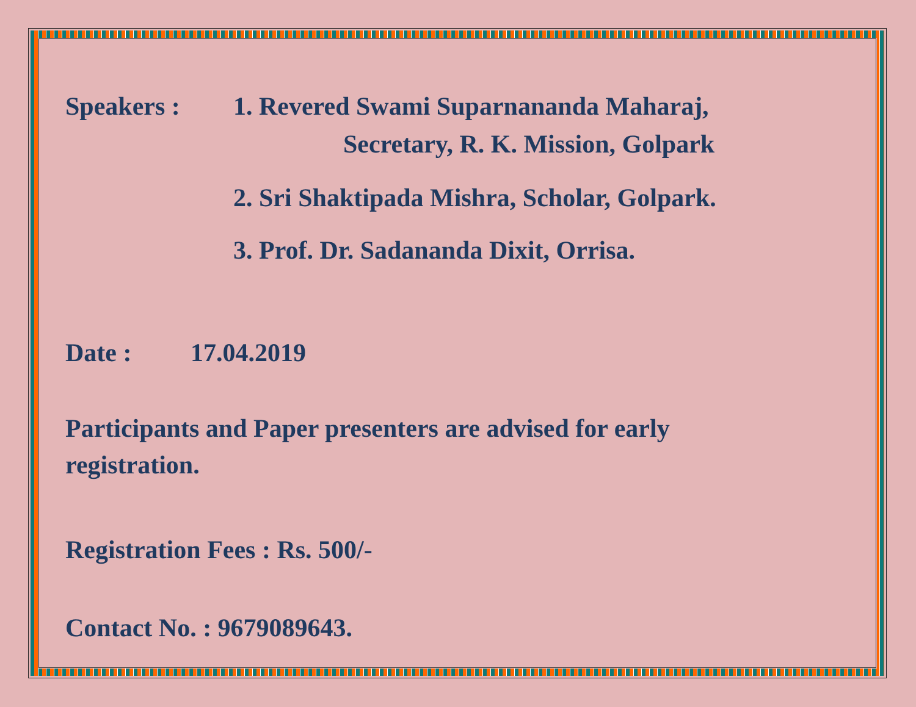Speakers : 1. Revered Swami Suparnananda Maharaj,
Secretary, R. K. Mission, Golpark
2. Sri Shaktipada Mishra, Scholar, Golpark.
3. Prof. Dr. Sadananda Dixit, Orrisa.
Date : 17.04.2019
Participants and Paper presenters are advised for early
registration.
Registration Fees : Rs. 500/-
Contact No. : 9679089643.